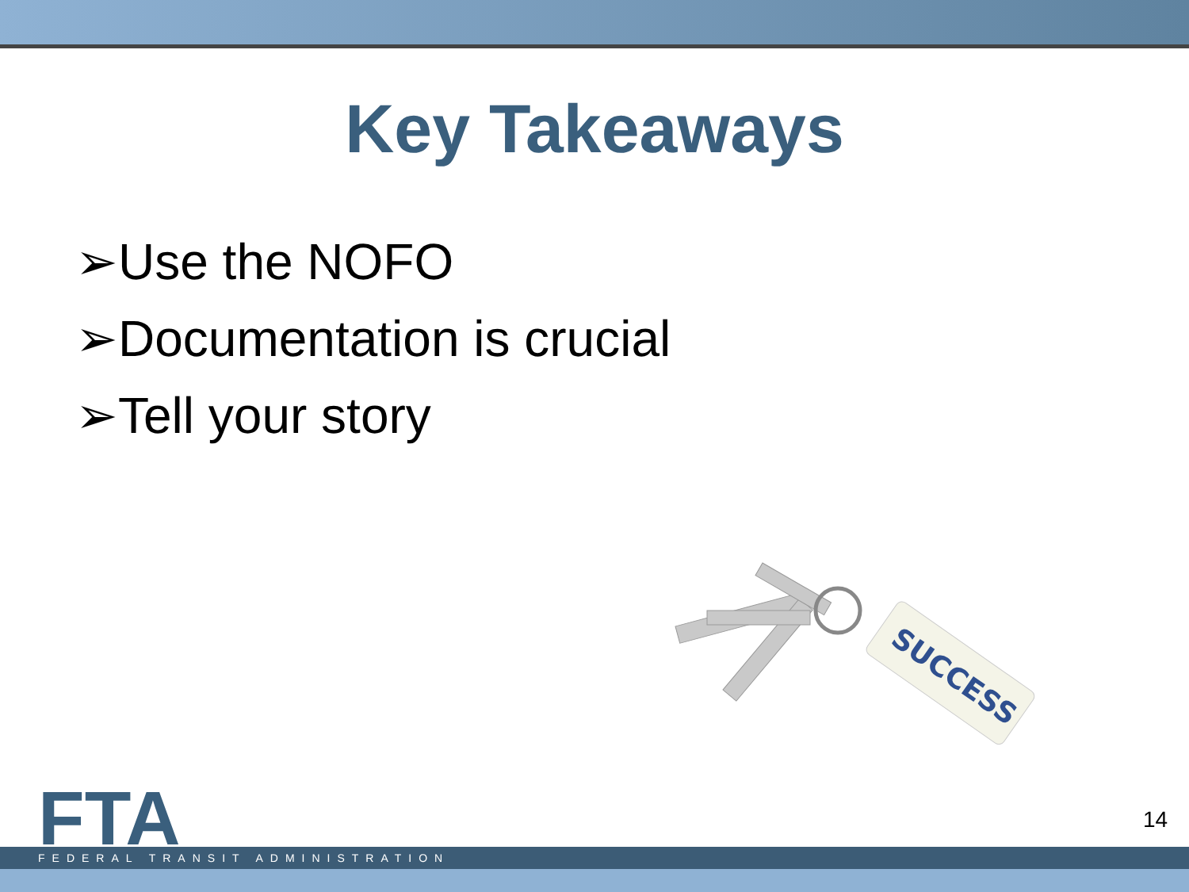Key Takeaways
➢Use the NOFO
➢Documentation is crucial
➢Tell your story
SUCCESS
FTA 14
FEDERAL TRANSIT ADMINISTRATION